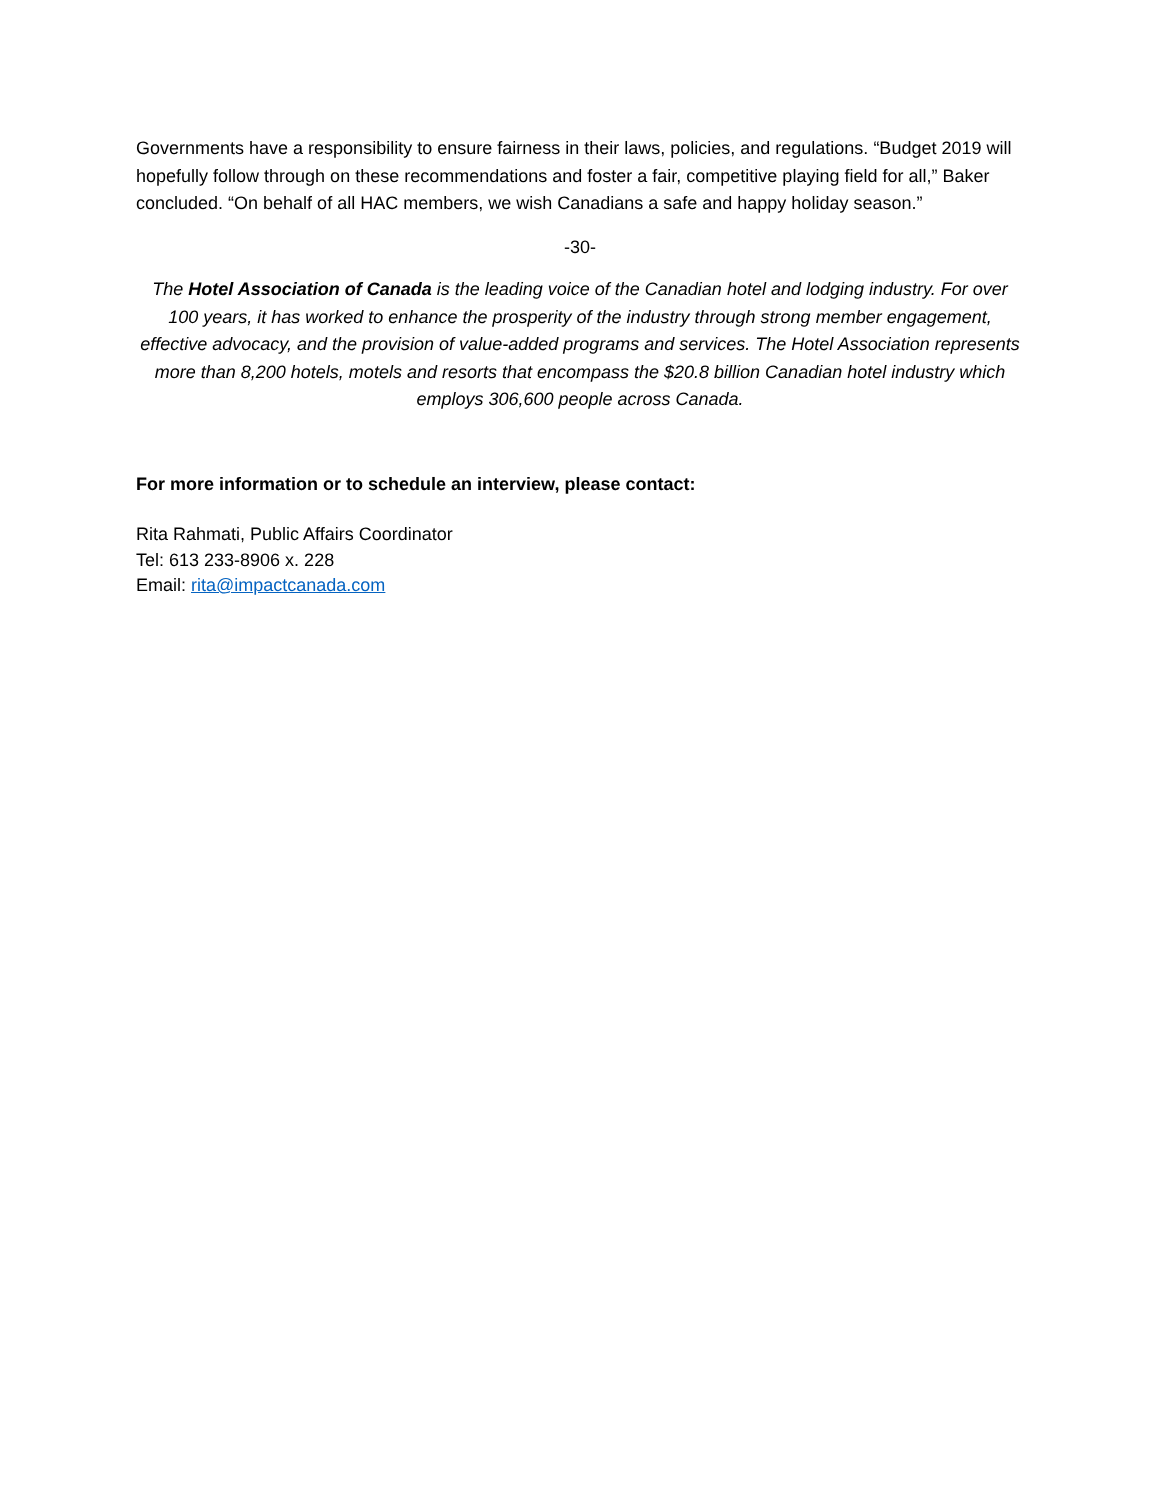Governments have a responsibility to ensure fairness in their laws, policies, and regulations. “Budget 2019 will hopefully follow through on these recommendations and foster a fair, competitive playing field for all,” Baker concluded. “On behalf of all HAC members, we wish Canadians a safe and happy holiday season.”
-30-
The Hotel Association of Canada is the leading voice of the Canadian hotel and lodging industry. For over 100 years, it has worked to enhance the prosperity of the industry through strong member engagement, effective advocacy, and the provision of value-added programs and services. The Hotel Association represents more than 8,200 hotels, motels and resorts that encompass the $20.8 billion Canadian hotel industry which employs 306,600 people across Canada.
For more information or to schedule an interview, please contact:
Rita Rahmati, Public Affairs Coordinator
Tel: 613 233-8906 x. 228
Email: rita@impactcanada.com